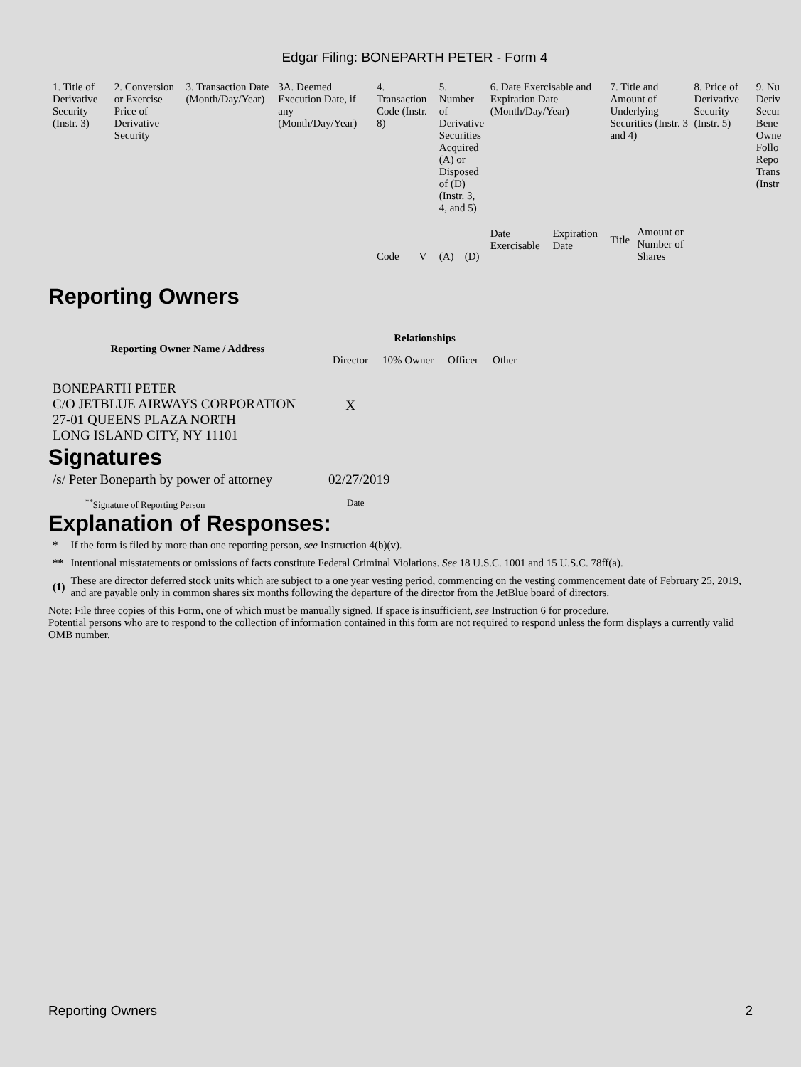Edgar Filing: BONEPARTH PETER - Form 4
| 1. Title of Derivative Security (Instr. 3) | 2. Conversion or Exercise Price of Derivative Security | 3. Transaction Date (Month/Day/Year) | 3A. Deemed Execution Date, if any (Month/Day/Year) | 4. Transaction Code (Instr. 8) | | 5. Number of Derivative Securities Acquired (A) or Disposed of (D) (Instr. 3, 4, and 5) | | 6. Date Exercisable and Expiration Date (Month/Day/Year) | | 7. Title and Amount of Underlying Securities (Instr. 3 and 4) | | 8. Price of Derivative Security (Instr. 5) | 9. Nu Deriv Secur Bene Owne Follo Repo Trans (Instr |
| | | | | Code | V | (A) | (D) | Date Exercisable | Expiration Date | Title | Amount or Number of Shares | | |
Reporting Owners
| Reporting Owner Name / Address | Relationships | | | |
| --- | --- | --- | --- | --- |
| | Director | 10% Owner | Officer | Other |
| BONEPARTH PETER C/O JETBLUE AIRWAYS CORPORATION 27-01 QUEENS PLAZA NORTH LONG ISLAND CITY, NY 11101 | X | | | |
Signatures
| /s/ Peter Boneparth by power of attorney | 02/27/2019 |
| <sup>**</sup> Signature of Reporting Person | Date |
Explanation of Responses:
| * | If the form is filed by more than one reporting person, see Instruction 4(b)(v). |
| ** | Intentional misstatements or omissions of facts constitute Federal Criminal Violations. See 18 U.S.C. 1001 and 15 U.S.C. 78ff(a). |
| (1) | These are director deferred stock units which are subject to a one year vesting period, commencing on the vesting commencement date of February 25, 2019, and are payable only in common shares six months following the departure of the director from the JetBlue board of directors. |
Note: File three copies of this Form, one of which must be manually signed. If space is insufficient, see Instruction 6 for procedure.
Potential persons who are to respond to the collection of information contained in this form are not required to respond unless the form displays a currently valid OMB number.
Reporting Owners 2